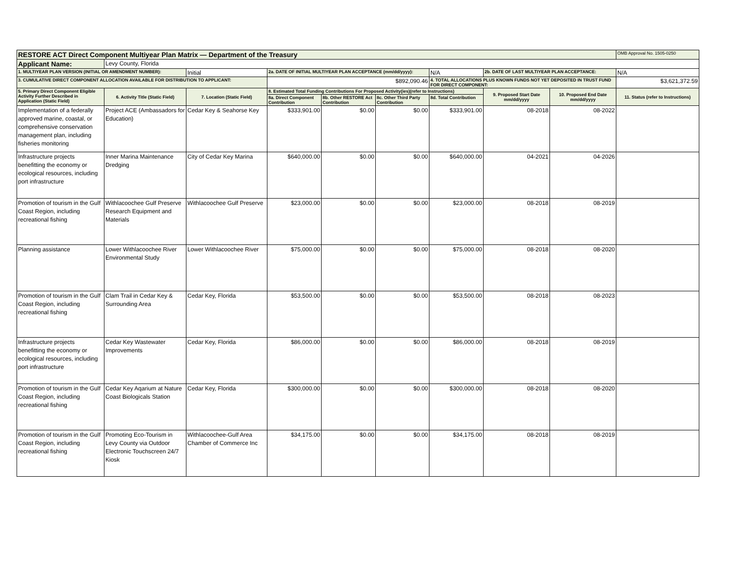| RESTORE ACT Direct Component Multiyear Plan Matrix — Department of the Treasury | | | | | | | | | OMB Approval No. 1505-0250 |
| Applicant Name: | Levy County, Florida | | | | | | | | |
| 1. MULTIYEAR PLAN VERSION (INITIAL OR AMENDMENT NUMBER): | | Initial | 2a. DATE OF INITIAL MULTIYEAR PLAN ACCEPTANCE (mm/dd/yyyy): | | | N/A | 2b. DATE OF LAST MULTIYEAR PLAN ACCEPTANCE: | | N/A |
| 3. CUMULATIVE DIRECT COMPONENT ALLOCATION AVAILABLE FOR DISTRIBUTION TO APPLICANT: | | | $892,090.46 | | | 4. TOTAL ALLOCATIONS PLUS KNOWN FUNDS NOT YET DEPOSITED IN TRUST FUND FOR DIRECT COMPONENT: | | | $3,621,372.59 |
| 5. Primary Direct Component Eligible Activity Further Described in Application (Static Field) | 6. Activity Title (Static Field) | 7. Location (Static Field) | 8. Estimated Total Funding Contributions For Proposed Activity(ies)(refer to Instructions) | | | | 9. Proposed Start Date mm/dd/yyyy | 10. Proposed End Date mm/dd/yyyy | 11. Status (refer to Instructions) |
| | | | 8a. Direct Component Contribution | 8b. Other RESTORE Act Contribution | 8c. Other Third Party Contribution | 8d. Total Contribution | | | |
| Implementation of a federally approved marine, coastal, or comprehensive conservation management plan, including fisheries monitoring | Project ACE (Ambassadors for Education) | Cedar Key & Seahorse Key | $333,901.00 | $0.00 | $0.00 | $333,901.00 | 08-2018 | 08-2022 | |
| Infrastructure projects benefitting the economy or ecological resources, including port infrastructure | Inner Marina Maintenance Dredging | City of Cedar Key Marina | $640,000.00 | $0.00 | $0.00 | $640,000.00 | 04-2021 | 04-2026 | |
| Promotion of tourism in the Gulf Coast Region, including recreational fishing | Withlacoochee Gulf Preserve Research Equipment and Materials | Withlacoochee Gulf Preserve | $23,000.00 | $0.00 | $0.00 | $23,000.00 | 08-2018 | 08-2019 | |
| Planning assistance | Lower Withlacoochee River Environmental Study | Lower Withlacoochee River | $75,000.00 | $0.00 | $0.00 | $75,000.00 | 08-2018 | 08-2020 | |
| Promotion of tourism in the Gulf Coast Region, including recreational fishing | Clam Trail in Cedar Key & Surrounding Area | Cedar Key, Florida | $53,500.00 | $0.00 | $0.00 | $53,500.00 | 08-2018 | 08-2023 | |
| Infrastructure projects benefitting the economy or ecological resources, including port infrastructure | Cedar Key Wastewater Improvements | Cedar Key, Florida | $86,000.00 | $0.00 | $0.00 | $86,000.00 | 08-2018 | 08-2019 | |
| Promotion of tourism in the Gulf Coast Region, including recreational fishing | Cedar Key Aqarium at Nature Coast Biologicals Station | Cedar Key, Florida | $300,000.00 | $0.00 | $0.00 | $300,000.00 | 08-2018 | 08-2020 | |
| Promotion of tourism in the Gulf Coast Region, including recreational fishing | Promoting Eco-Tourism in Levy County via Outdoor Electronic Touchscreen 24/7 Kiosk | Withlacoochee-Gulf Area Chamber of Commerce Inc | $34,175.00 | $0.00 | $0.00 | $34,175.00 | 08-2018 | 08-2019 | |